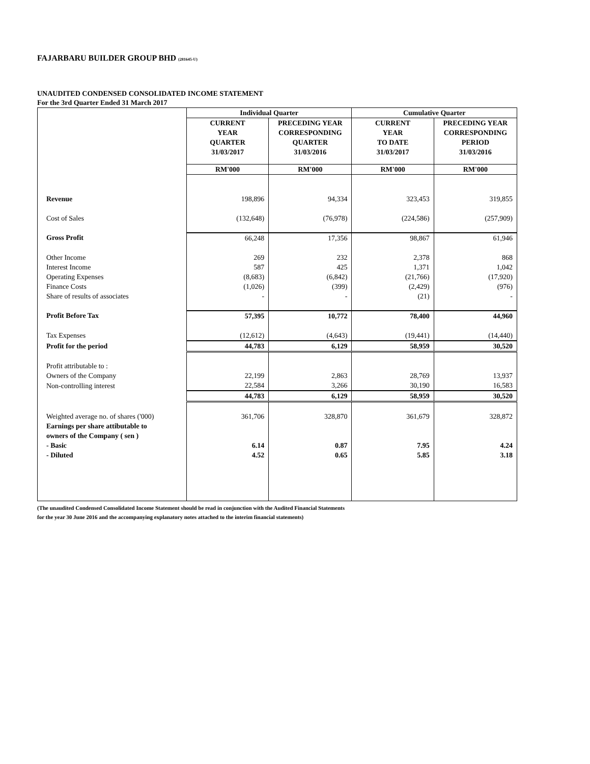FAJARBARU BUILDER GROUP BHD (281645-U)
UNAUDITED CONDENSED CONSOLIDATED INCOME STATEMENT
For the 3rd Quarter Ended 31 March 2017
| | Individual Quarter | | Cumulative Quarter | |
| | CURRENT YEAR QUARTER 31/03/2017 | PRECEDING YEAR CORRESPONDING QUARTER 31/03/2016 | CURRENT YEAR TO DATE 31/03/2017 | PRECEDING YEAR CORRESPONDING PERIOD 31/03/2016 |
| | RM'000 | RM'000 | RM'000 | RM'000 |
| Revenue | 198,896 | 94,334 | 323,453 | 319,855 |
| Cost of Sales | (132,648) | (76,978) | (224,586) | (257,909) |
| Gross Profit | 66,248 | 17,356 | 98,867 | 61,946 |
| Other Income | 269 | 232 | 2,378 | 868 |
| Interest Income | 587 | 425 | 1,371 | 1,042 |
| Operating Expenses | (8,683) | (6,842) | (21,766) | (17,920) |
| Finance Costs | (1,026) | (399) | (2,429) | (976) |
| Share of results of associates | - | - | (21) | - |
| Profit Before Tax | 57,395 | 10,772 | 78,400 | 44,960 |
| Tax Expenses | (12,612) | (4,643) | (19,441) | (14,440) |
| Profit for the period | 44,783 | 6,129 | 58,959 | 30,520 |
| Profit attributable to : | | | | |
| Owners of the Company | 22,199 | 2,863 | 28,769 | 13,937 |
| Non-controlling interest | 22,584 | 3,266 | 30,190 | 16,583 |
| | 44,783 | 6,129 | 58,959 | 30,520 |
| Weighted average no. of shares ('000) | 361,706 | 328,870 | 361,679 | 328,872 |
| Earnings per share attibutable to owners of the Company ( sen ) | | | | |
| - Basic | 6.14 | 0.87 | 7.95 | 4.24 |
| - Diluted | 4.52 | 0.65 | 5.85 | 3.18 |
(The unaudited Condensed Consolidated Income Statement should be read in conjunction with the Audited Financial Statements
for the year 30 June 2016 and the accompanying explanatory notes attached to the interim financial statements)